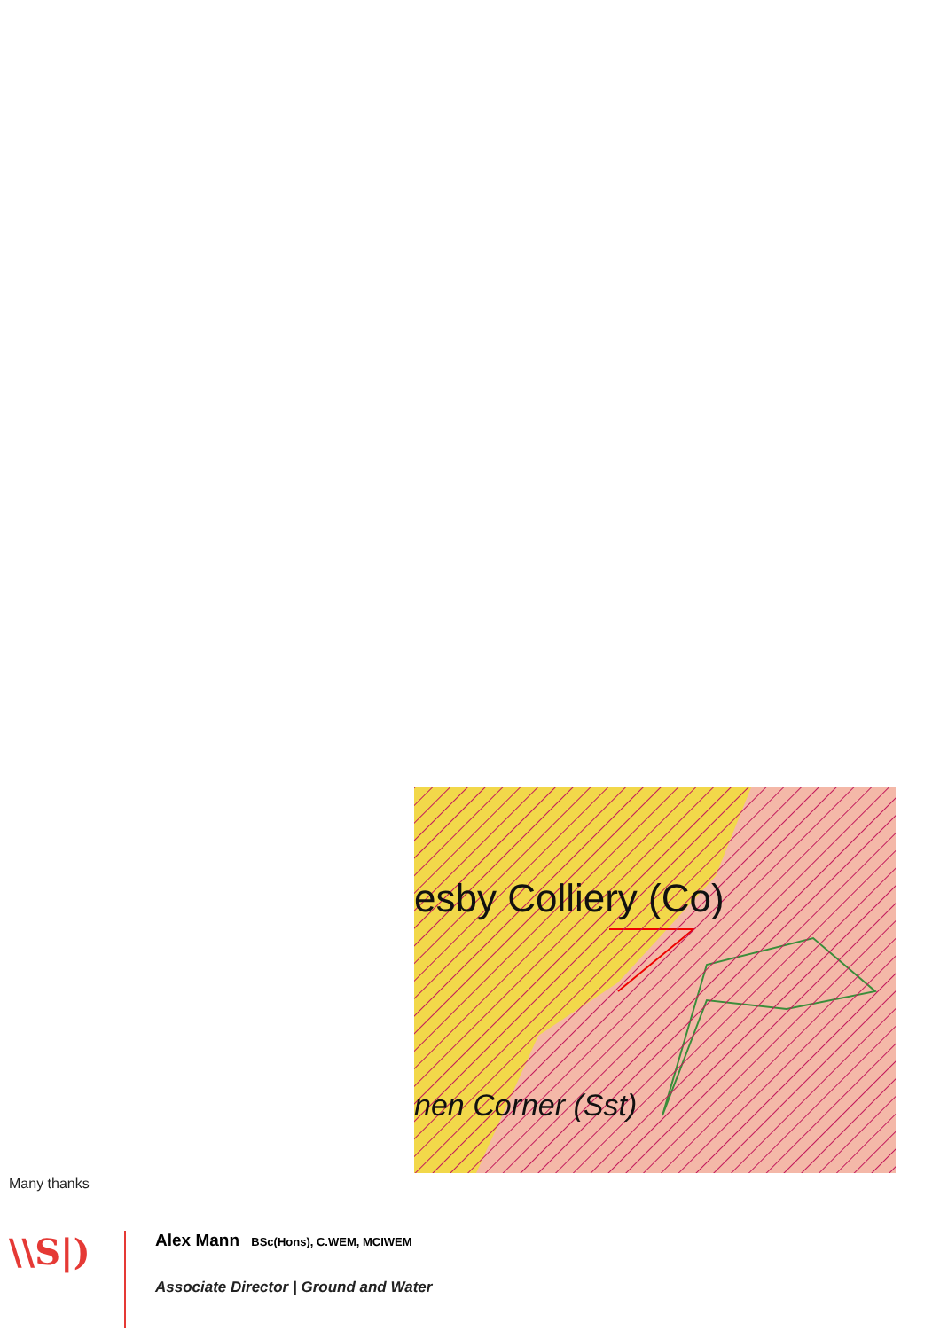esby Colliery (Co)
nen Corner (Sst)
Many thanks
\\S|)
Alex Mann BSc(Hons), C.WEM, MCIWEM
Associate Director | Ground and Water